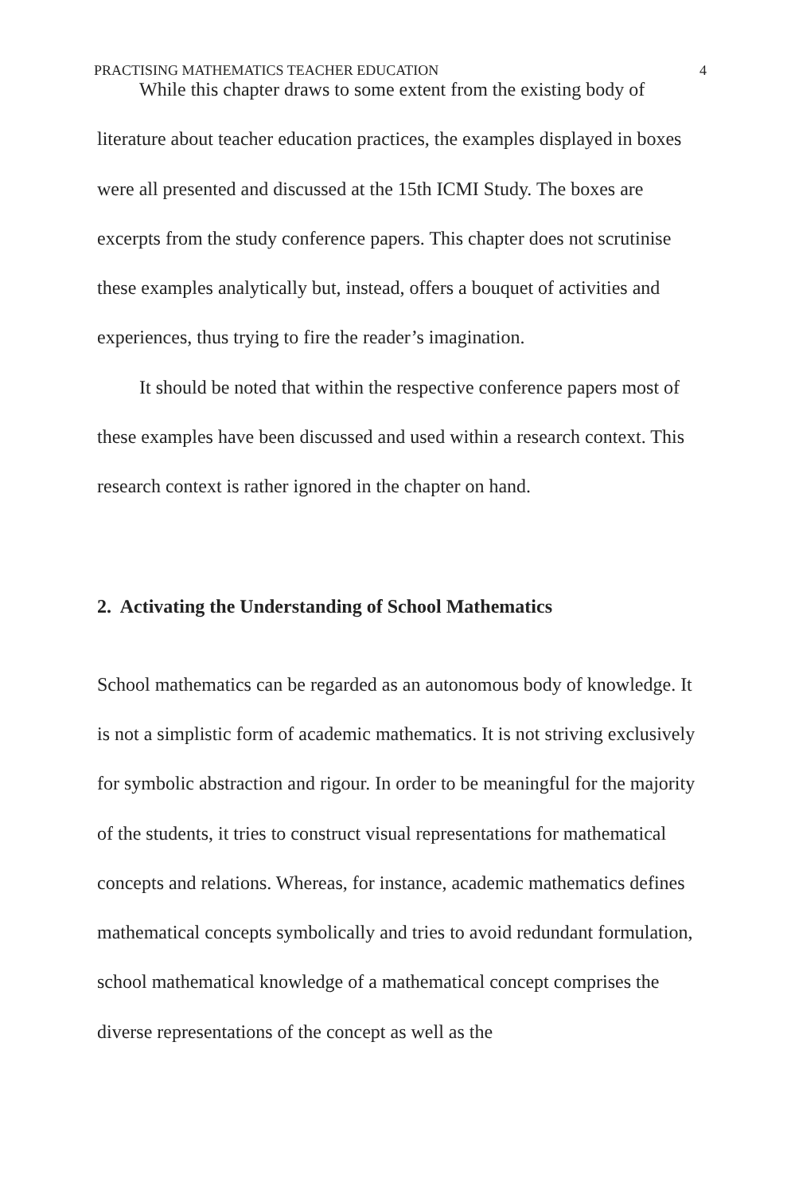PRACTISING MATHEMATICS TEACHER EDUCATION 4
While this chapter draws to some extent from the existing body of literature about teacher education practices, the examples displayed in boxes were all presented and discussed at the 15th ICMI Study. The boxes are excerpts from the study conference papers. This chapter does not scrutinise these examples analytically but, instead, offers a bouquet of activities and experiences, thus trying to fire the reader’s imagination.
It should be noted that within the respective conference papers most of these examples have been discussed and used within a research context. This research context is rather ignored in the chapter on hand.
2. Activating the Understanding of School Mathematics
School mathematics can be regarded as an autonomous body of knowledge. It is not a simplistic form of academic mathematics. It is not striving exclusively for symbolic abstraction and rigour. In order to be meaningful for the majority of the students, it tries to construct visual representations for mathematical concepts and relations. Whereas, for instance, academic mathematics defines mathematical concepts symbolically and tries to avoid redundant formulation, school mathematical knowledge of a mathematical concept comprises the diverse representations of the concept as well as the